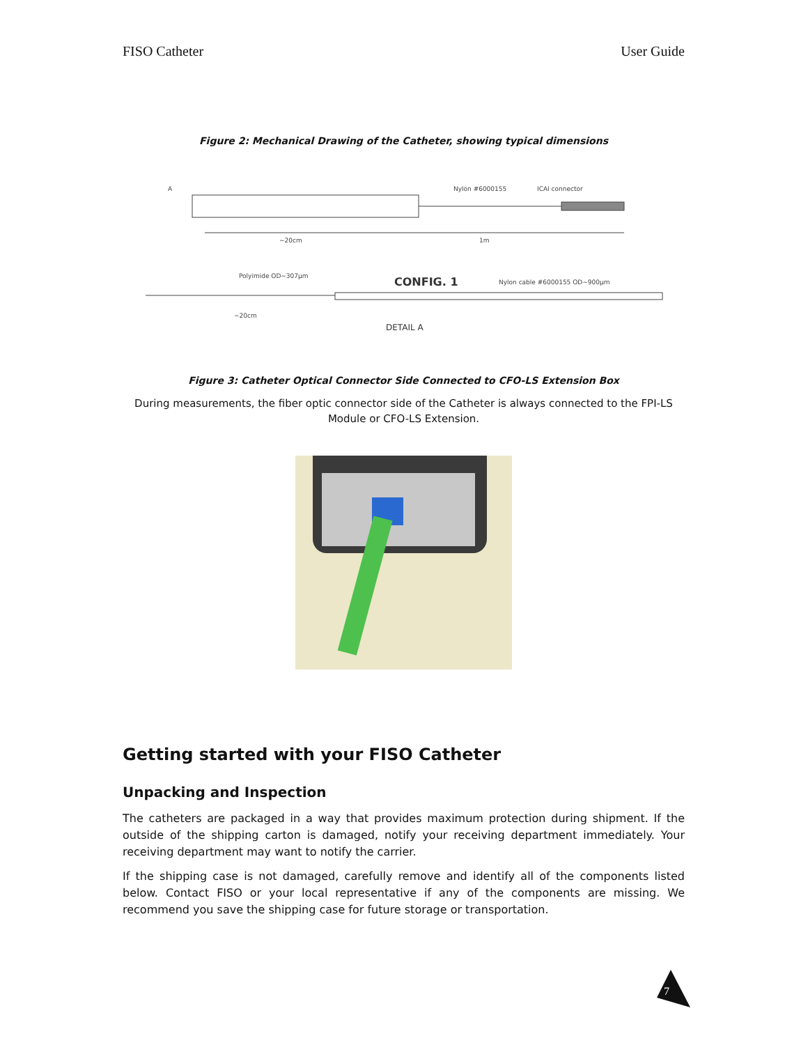FISO Catheter User Guide
Figure 2: Mechanical Drawing of the Catheter, showing typical dimensions
A
Nylon #6000155
ICAI connector
~20cm
1m
Polyimide OD~307µm
Nylon cable #6000155 OD~900µm
~20cm
CONFIG. 1
DETAIL A
Figure 3: Catheter Optical Connector Side Connected to CFO-LS Extension Box
During measurements, the fiber optic connector side of the Catheter is always connected to the FPI-LS Module or CFO-LS Extension.
Getting started with your FISO Catheter
Unpacking and Inspection
The catheters are packaged in a way that provides maximum protection during shipment. If the outside of the shipping carton is damaged, notify your receiving department immediately. Your receiving department may want to notify the carrier.
If the shipping case is not damaged, carefully remove and identify all of the components listed below. Contact FISO or your local representative if any of the components are missing. We recommend you save the shipping case for future storage or transportation.
7